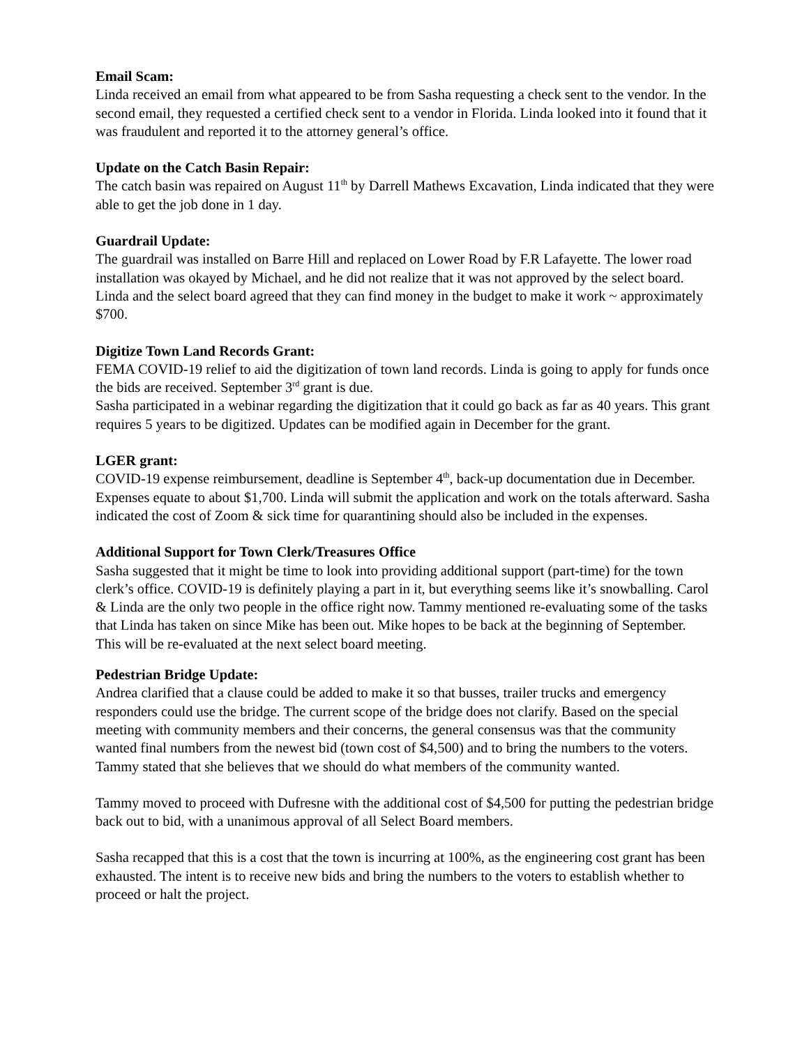Email Scam:
Linda received an email from what appeared to be from Sasha requesting a check sent to the vendor. In the second email, they requested a certified check sent to a vendor in Florida. Linda looked into it found that it was fraudulent and reported it to the attorney general’s office.
Update on the Catch Basin Repair:
The catch basin was repaired on August 11<sup>th</sup> by Darrell Mathews Excavation, Linda indicated that they were able to get the job done in 1 day.
Guardrail Update:
The guardrail was installed on Barre Hill and replaced on Lower Road by F.R Lafayette. The lower road installation was okayed by Michael, and he did not realize that it was not approved by the select board. Linda and the select board agreed that they can find money in the budget to make it work ~ approximately $700.
Digitize Town Land Records Grant:
FEMA COVID-19 relief to aid the digitization of town land records. Linda is going to apply for funds once the bids are received. September 3<sup>rd</sup> grant is due.
Sasha participated in a webinar regarding the digitization that it could go back as far as 40 years. This grant requires 5 years to be digitized. Updates can be modified again in December for the grant.
LGER grant:
COVID-19 expense reimbursement, deadline is September 4<sup>th</sup>, back-up documentation due in December. Expenses equate to about $1,700. Linda will submit the application and work on the totals afterward. Sasha indicated the cost of Zoom & sick time for quarantining should also be included in the expenses.
Additional Support for Town Clerk/Treasures Office
Sasha suggested that it might be time to look into providing additional support (part-time) for the town clerk’s office. COVID-19 is definitely playing a part in it, but everything seems like it’s snowballing. Carol & Linda are the only two people in the office right now. Tammy mentioned re-evaluating some of the tasks that Linda has taken on since Mike has been out. Mike hopes to be back at the beginning of September. This will be re-evaluated at the next select board meeting.
Pedestrian Bridge Update:
Andrea clarified that a clause could be added to make it so that busses, trailer trucks and emergency responders could use the bridge. The current scope of the bridge does not clarify. Based on the special meeting with community members and their concerns, the general consensus was that the community wanted final numbers from the newest bid (town cost of $4,500) and to bring the numbers to the voters. Tammy stated that she believes that we should do what members of the community wanted.
Tammy moved to proceed with Dufresne with the additional cost of $4,500 for putting the pedestrian bridge back out to bid, with a unanimous approval of all Select Board members.
Sasha recapped that this is a cost that the town is incurring at 100%, as the engineering cost grant has been exhausted. The intent is to receive new bids and bring the numbers to the voters to establish whether to proceed or halt the project.